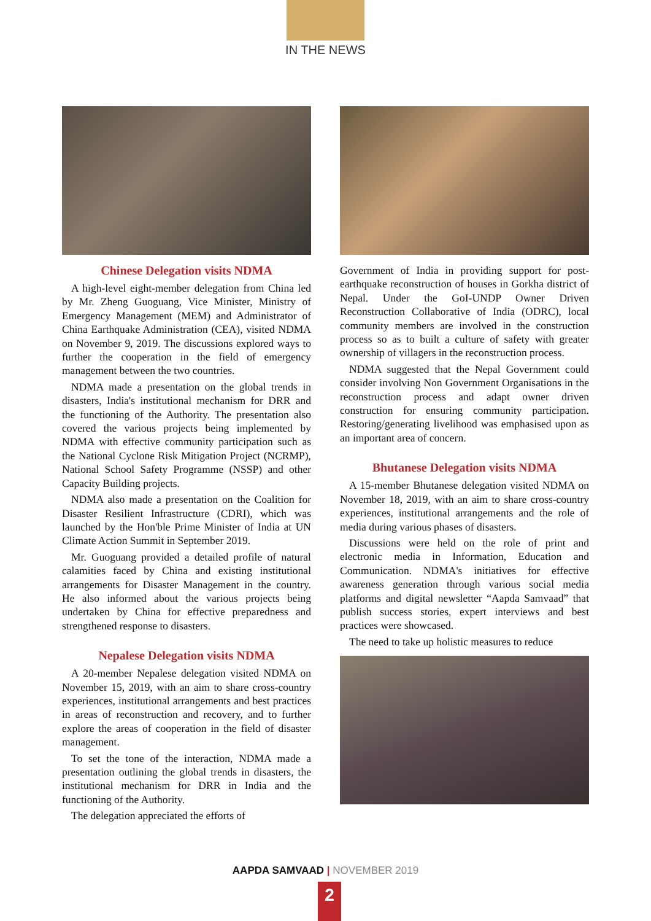IN THE NEWS
Chinese Delegation visits NDMA
A high-level eight-member delegation from China led by Mr. Zheng Guoguang, Vice Minister, Ministry of Emergency Management (MEM) and Administrator of China Earthquake Administration (CEA), visited NDMA on November 9, 2019. The discussions explored ways to further the cooperation in the field of emergency management between the two countries.
NDMA made a presentation on the global trends in disasters, India's institutional mechanism for DRR and the functioning of the Authority. The presentation also covered the various projects being implemented by NDMA with effective community participation such as the National Cyclone Risk Mitigation Project (NCRMP), National School Safety Programme (NSSP) and other Capacity Building projects.
NDMA also made a presentation on the Coalition for Disaster Resilient Infrastructure (CDRI), which was launched by the Hon'ble Prime Minister of India at UN Climate Action Summit in September 2019.
Mr. Guoguang provided a detailed profile of natural calamities faced by China and existing institutional arrangements for Disaster Management in the country. He also informed about the various projects being undertaken by China for effective preparedness and strengthened response to disasters.
Nepalese Delegation visits NDMA
A 20-member Nepalese delegation visited NDMA on November 15, 2019, with an aim to share cross-country experiences, institutional arrangements and best practices in areas of reconstruction and recovery, and to further explore the areas of cooperation in the field of disaster management.
To set the tone of the interaction, NDMA made a presentation outlining the global trends in disasters, the institutional mechanism for DRR in India and the functioning of the Authority.
The delegation appreciated the efforts of
Government of India in providing support for post-earthquake reconstruction of houses in Gorkha district of Nepal. Under the GoI-UNDP Owner Driven Reconstruction Collaborative of India (ODRC), local community members are involved in the construction process so as to built a culture of safety with greater ownership of villagers in the reconstruction process.
NDMA suggested that the Nepal Government could consider involving Non Government Organisations in the reconstruction process and adapt owner driven construction for ensuring community participation. Restoring/generating livelihood was emphasised upon as an important area of concern.
Bhutanese Delegation visits NDMA
A 15-member Bhutanese delegation visited NDMA on November 18, 2019, with an aim to share cross-country experiences, institutional arrangements and the role of media during various phases of disasters.
Discussions were held on the role of print and electronic media in Information, Education and Communication. NDMA's initiatives for effective awareness generation through various social media platforms and digital newsletter “Aapda Samvaad” that publish success stories, expert interviews and best practices were showcased.
The need to take up holistic measures to reduce
AAPDA SAMVAAD | NOVEMBER 2019
2